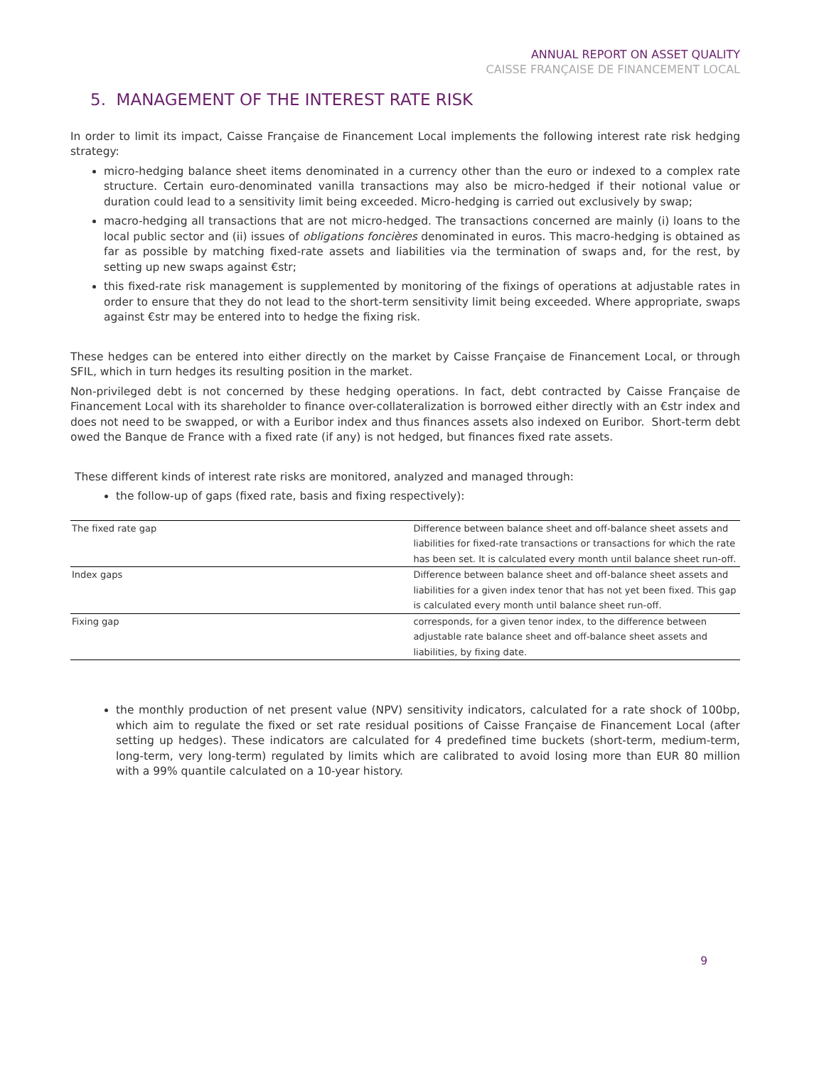ANNUAL REPORT ON ASSET QUALITY
CAISSE FRANÇAISE DE FINANCEMENT LOCAL
5. MANAGEMENT OF THE INTEREST RATE RISK
In order to limit its impact, Caisse Française de Financement Local implements the following interest rate risk hedging strategy:
micro-hedging balance sheet items denominated in a currency other than the euro or indexed to a complex rate structure. Certain euro-denominated vanilla transactions may also be micro-hedged if their notional value or duration could lead to a sensitivity limit being exceeded. Micro-hedging is carried out exclusively by swap;
macro-hedging all transactions that are not micro-hedged. The transactions concerned are mainly (i) loans to the local public sector and (ii) issues of obligations foncières denominated in euros. This macro-hedging is obtained as far as possible by matching fixed-rate assets and liabilities via the termination of swaps and, for the rest, by setting up new swaps against €str;
this fixed-rate risk management is supplemented by monitoring of the fixings of operations at adjustable rates in order to ensure that they do not lead to the short-term sensitivity limit being exceeded. Where appropriate, swaps against €str may be entered into to hedge the fixing risk.
These hedges can be entered into either directly on the market by Caisse Française de Financement Local, or through SFIL, which in turn hedges its resulting position in the market.
Non-privileged debt is not concerned by these hedging operations. In fact, debt contracted by Caisse Française de Financement Local with its shareholder to finance over-collateralization is borrowed either directly with an €str index and does not need to be swapped, or with a Euribor index and thus finances assets also indexed on Euribor. Short-term debt owed the Banque de France with a fixed rate (if any) is not hedged, but finances fixed rate assets.
These different kinds of interest rate risks are monitored, analyzed and managed through:
the follow-up of gaps (fixed rate, basis and fixing respectively):
| The fixed rate gap | Difference between balance sheet and off-balance sheet assets and liabilities for fixed-rate transactions or transactions for which the rate has been set. It is calculated every month until balance sheet run-off. |
| Index gaps | Difference between balance sheet and off-balance sheet assets and liabilities for a given index tenor that has not yet been fixed. This gap is calculated every month until balance sheet run-off. |
| Fixing gap | corresponds, for a given tenor index, to the difference between adjustable rate balance sheet and off-balance sheet assets and liabilities, by fixing date. |
the monthly production of net present value (NPV) sensitivity indicators, calculated for a rate shock of 100bp, which aim to regulate the fixed or set rate residual positions of Caisse Française de Financement Local (after setting up hedges). These indicators are calculated for 4 predefined time buckets (short-term, medium-term, long-term, very long-term) regulated by limits which are calibrated to avoid losing more than EUR 80 million with a 99% quantile calculated on a 10-year history.
9